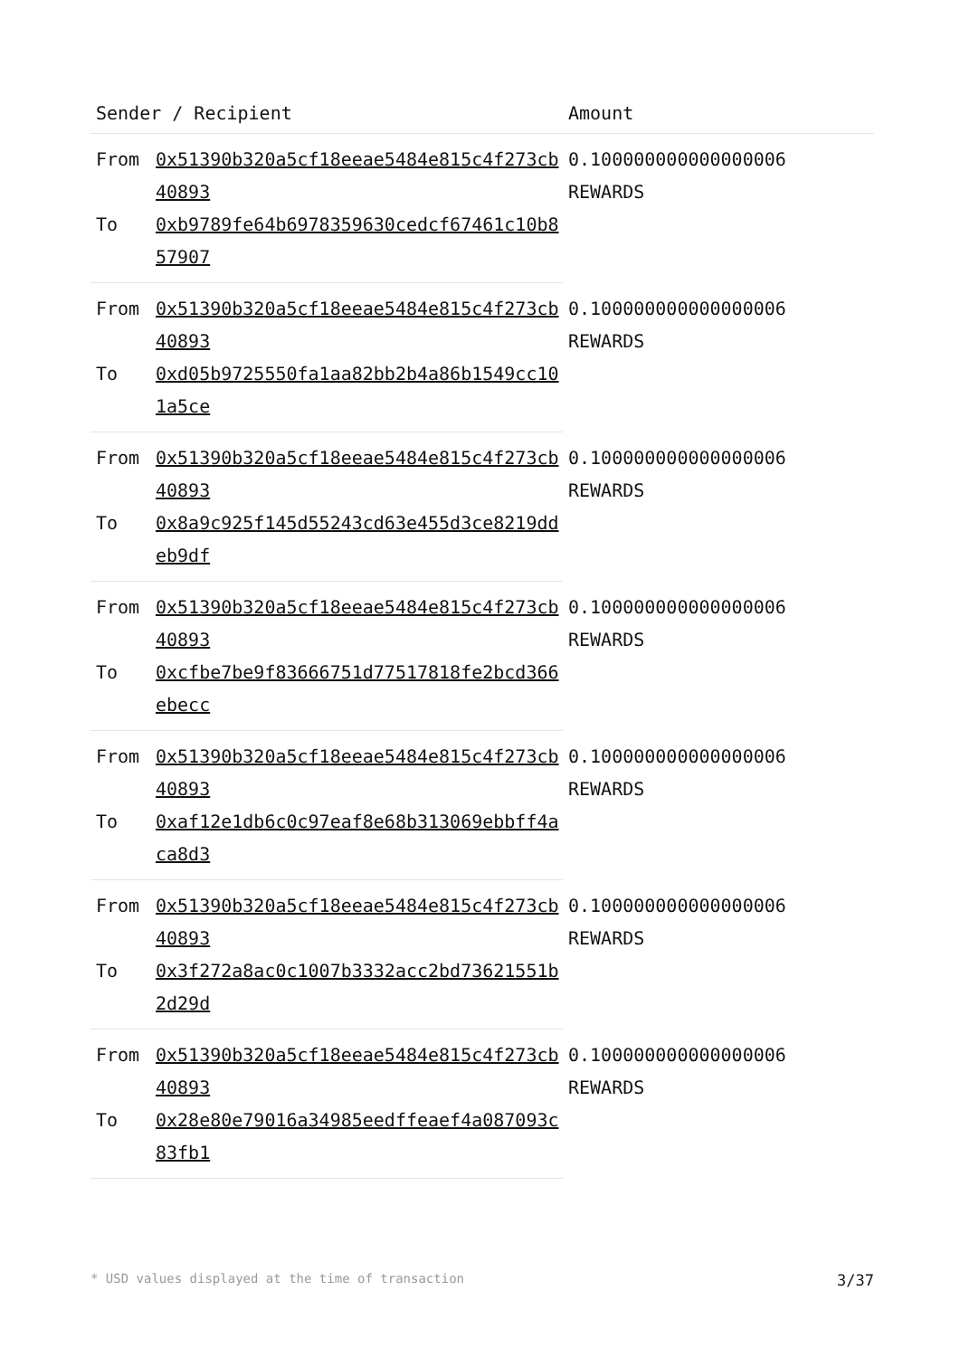| Sender / Recipient | | Amount |
| --- | --- | --- |
| From | 0x51390b320a5cf18eeae5484e815c4f273cb40893 | 0.100000000000000006 REWARDS |
| To | 0xb9789fe64b6978359630cedcf67461c10b857907 | |
| From | 0x51390b320a5cf18eeae5484e815c4f273cb40893 | 0.100000000000000006 REWARDS |
| To | 0xd05b9725550fa1aa82bb2b4a86b1549cc101a5ce | |
| From | 0x51390b320a5cf18eeae5484e815c4f273cb40893 | 0.100000000000000006 REWARDS |
| To | 0x8a9c925f145d55243cd63e455d3ce8219ddeb9df | |
| From | 0x51390b320a5cf18eeae5484e815c4f273cb40893 | 0.100000000000000006 REWARDS |
| To | 0xcfbe7be9f83666751d77517818fe2bcd366ebecc | |
| From | 0x51390b320a5cf18eeae5484e815c4f273cb40893 | 0.100000000000000006 REWARDS |
| To | 0xaf12e1db6c0c97eaf8e68b313069ebbff4aca8d3 | |
| From | 0x51390b320a5cf18eeae5484e815c4f273cb40893 | 0.100000000000000006 REWARDS |
| To | 0x3f272a8ac0c1007b3332acc2bd73621551b2d29d | |
| From | 0x51390b320a5cf18eeae5484e815c4f273cb40893 | 0.100000000000000006 REWARDS |
| To | 0x28e80e79016a34985eedffeaef4a087093c83fb1 | |
* USD values displayed at the time of transaction 3/37